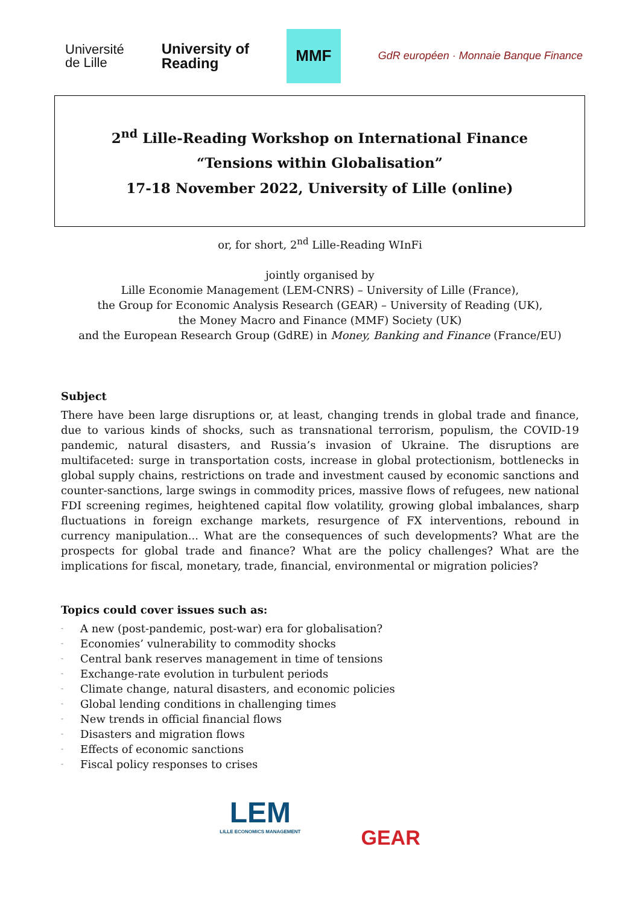Université
de Lille
University of
Reading
MMF
GdR européen · Monnaie Banque Finance
2<sup>nd</sup> Lille-Reading Workshop on International Finance
“Tensions within Globalisation”
17-18 November 2022, University of Lille (online)
or, for short, 2<sup>nd</sup> Lille-Reading WInFi
jointly organised by
Lille Economie Management (LEM-CNRS) – University of Lille (France),
the Group for Economic Analysis Research (GEAR) – University of Reading (UK),
the Money Macro and Finance (MMF) Society (UK)
and the European Research Group (GdRE) in Money, Banking and Finance (France/EU)
Subject
There have been large disruptions or, at least, changing trends in global trade and finance, due to various kinds of shocks, such as transnational terrorism, populism, the COVID-19 pandemic, natural disasters, and Russia’s invasion of Ukraine. The disruptions are multifaceted: surge in transportation costs, increase in global protectionism, bottlenecks in global supply chains, restrictions on trade and investment caused by economic sanctions and counter-sanctions, large swings in commodity prices, massive flows of refugees, new national FDI screening regimes, heightened capital flow volatility, growing global imbalances, sharp fluctuations in foreign exchange markets, resurgence of FX interventions, rebound in currency manipulation... What are the consequences of such developments? What are the prospects for global trade and finance? What are the policy challenges? What are the implications for fiscal, monetary, trade, financial, environmental or migration policies?
Topics could cover issues such as:
- A new (post-pandemic, post-war) era for globalisation?
- Economies’ vulnerability to commodity shocks
- Central bank reserves management in time of tensions
- Exchange-rate evolution in turbulent periods
- Climate change, natural disasters, and economic policies
- Global lending conditions in challenging times
- New trends in official financial flows
- Disasters and migration flows
- Effects of economic sanctions
- Fiscal policy responses to crises
LEM
LILLE ECONOMICS MANAGEMENT
GEAR